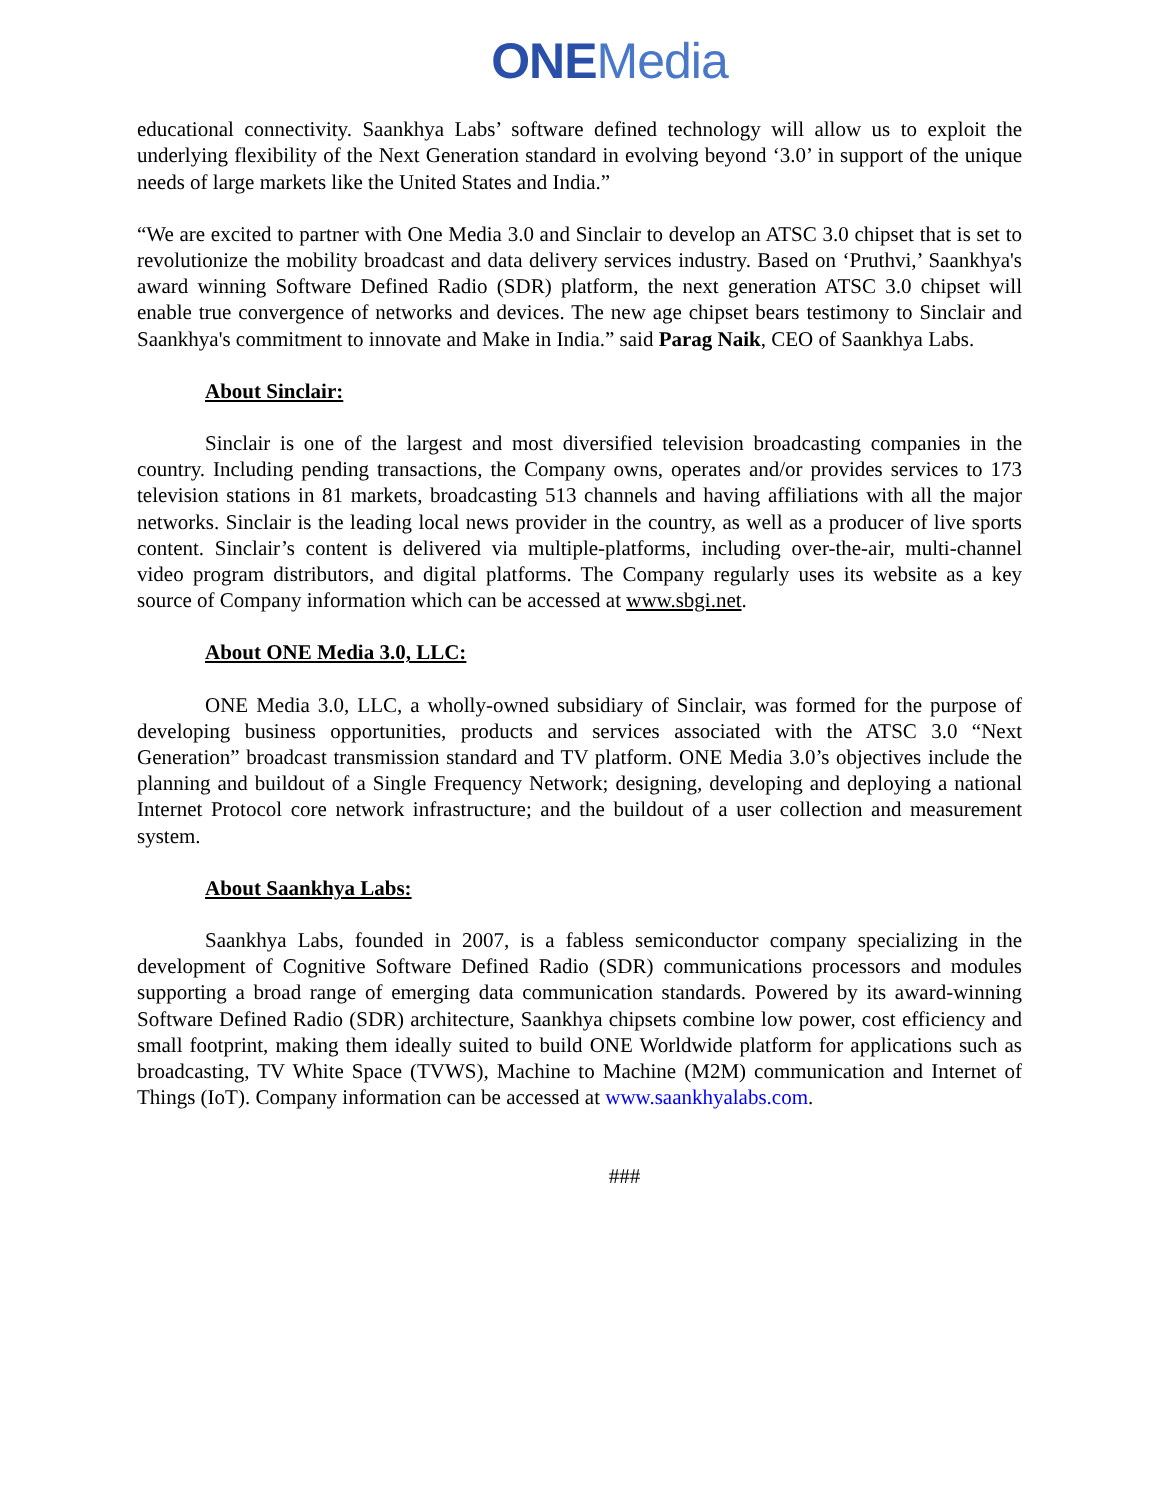ONE Media
educational connectivity. Saankhya Labs’ software defined technology will allow us to exploit the underlying flexibility of the Next Generation standard in evolving beyond ‘3.0’ in support of the unique needs of large markets like the United States and India.”
“We are excited to partner with One Media 3.0 and Sinclair to develop an ATSC 3.0 chipset that is set to revolutionize the mobility broadcast and data delivery services industry. Based on ‘Pruthvi,’ Saankhya's award winning Software Defined Radio (SDR) platform, the next generation ATSC 3.0 chipset will enable true convergence of networks and devices. The new age chipset bears testimony to Sinclair and Saankhya's commitment to innovate and Make in India.” said Parag Naik, CEO of Saankhya Labs.
About Sinclair:
Sinclair is one of the largest and most diversified television broadcasting companies in the country. Including pending transactions, the Company owns, operates and/or provides services to 173 television stations in 81 markets, broadcasting 513 channels and having affiliations with all the major networks. Sinclair is the leading local news provider in the country, as well as a producer of live sports content. Sinclair’s content is delivered via multiple-platforms, including over-the-air, multi-channel video program distributors, and digital platforms. The Company regularly uses its website as a key source of Company information which can be accessed at www.sbgi.net.
About ONE Media 3.0, LLC:
ONE Media 3.0, LLC, a wholly-owned subsidiary of Sinclair, was formed for the purpose of developing business opportunities, products and services associated with the ATSC 3.0 “Next Generation” broadcast transmission standard and TV platform. ONE Media 3.0’s objectives include the planning and buildout of a Single Frequency Network; designing, developing and deploying a national Internet Protocol core network infrastructure; and the buildout of a user collection and measurement system.
About Saankhya Labs:
Saankhya Labs, founded in 2007, is a fabless semiconductor company specializing in the development of Cognitive Software Defined Radio (SDR) communications processors and modules supporting a broad range of emerging data communication standards. Powered by its award-winning Software Defined Radio (SDR) architecture, Saankhya chipsets combine low power, cost efficiency and small footprint, making them ideally suited to build ONE Worldwide platform for applications such as broadcasting, TV White Space (TVWS), Machine to Machine (M2M) communication and Internet of Things (IoT). Company information can be accessed at www.saankhyalabs.com.
###